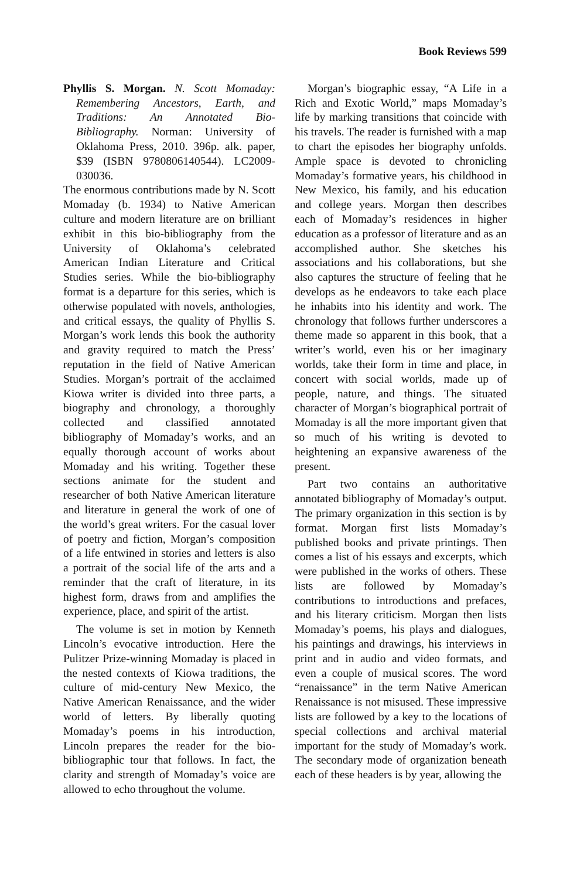Book Reviews 599
Phyllis S. Morgan. N. Scott Momaday: Remembering Ancestors, Earth, and Traditions: An Annotated Bio-Bibliography. Norman: University of Oklahoma Press, 2010. 396p. alk. paper, $39 (ISBN 9780806140544). LC2009-030036.
The enormous contributions made by N. Scott Momaday (b. 1934) to Native American culture and modern literature are on brilliant exhibit in this bio-bibliography from the University of Oklahoma’s celebrated American Indian Literature and Critical Studies series. While the bio-bibliography format is a departure for this series, which is otherwise populated with novels, anthologies, and critical essays, the quality of Phyllis S. Morgan’s work lends this book the authority and gravity required to match the Press’ reputation in the field of Native American Studies. Morgan’s portrait of the acclaimed Kiowa writer is divided into three parts, a biography and chronology, a thoroughly collected and classified annotated bibliography of Momaday’s works, and an equally thorough account of works about Momaday and his writing. Together these sections animate for the student and researcher of both Native American literature and literature in general the work of one of the world’s great writers. For the casual lover of poetry and fiction, Morgan’s composition of a life entwined in stories and letters is also a portrait of the social life of the arts and a reminder that the craft of literature, in its highest form, draws from and amplifies the experience, place, and spirit of the artist.
The volume is set in motion by Kenneth Lincoln’s evocative introduction. Here the Pulitzer Prize-winning Momaday is placed in the nested contexts of Kiowa traditions, the culture of mid-century New Mexico, the Native American Renaissance, and the wider world of letters. By liberally quoting Momaday’s poems in his introduction, Lincoln prepares the reader for the bio-bibliographic tour that follows. In fact, the clarity and strength of Momaday’s voice are allowed to echo throughout the volume.
Morgan’s biographic essay, “A Life in a Rich and Exotic World,” maps Momaday’s life by marking transitions that coincide with his travels. The reader is furnished with a map to chart the episodes her biography unfolds. Ample space is devoted to chronicling Momaday’s formative years, his childhood in New Mexico, his family, and his education and college years. Morgan then describes each of Momaday’s residences in higher education as a professor of literature and as an accomplished author. She sketches his associations and his collaborations, but she also captures the structure of feeling that he develops as he endeavors to take each place he inhabits into his identity and work. The chronology that follows further underscores a theme made so apparent in this book, that a writer’s world, even his or her imaginary worlds, take their form in time and place, in concert with social worlds, made up of people, nature, and things. The situated character of Morgan’s biographical portrait of Momaday is all the more important given that so much of his writing is devoted to heightening an expansive awareness of the present.
Part two contains an authoritative annotated bibliography of Momaday’s output. The primary organization in this section is by format. Morgan first lists Momaday’s published books and private printings. Then comes a list of his essays and excerpts, which were published in the works of others. These lists are followed by Momaday’s contributions to introductions and prefaces, and his literary criticism. Morgan then lists Momaday’s poems, his plays and dialogues, his paintings and drawings, his interviews in print and in audio and video formats, and even a couple of musical scores. The word “renaissance” in the term Native American Renaissance is not misused. These impressive lists are followed by a key to the locations of special collections and archival material important for the study of Momaday’s work. The secondary mode of organization beneath each of these headers is by year, allowing the